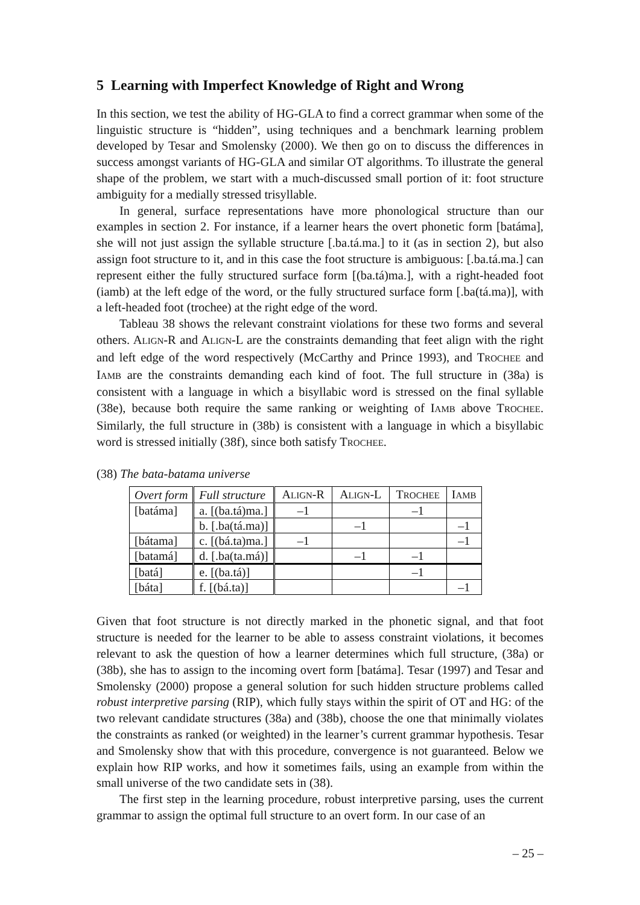5 Learning with Imperfect Knowledge of Right and Wrong
In this section, we test the ability of HG-GLA to find a correct grammar when some of the linguistic structure is “hidden”, using techniques and a benchmark learning problem developed by Tesar and Smolensky (2000). We then go on to discuss the differences in success amongst variants of HG-GLA and similar OT algorithms. To illustrate the general shape of the problem, we start with a much-discussed small portion of it: foot structure ambiguity for a medially stressed trisyllable.
In general, surface representations have more phonological structure than our examples in section 2. For instance, if a learner hears the overt phonetic form [batáma], she will not just assign the syllable structure [.ba.tá.ma.] to it (as in section 2), but also assign foot structure to it, and in this case the foot structure is ambiguous: [.ba.tá.ma.] can represent either the fully structured surface form [(ba.tá)ma.], with a right-headed foot (iamb) at the left edge of the word, or the fully structured surface form [.ba(tá.ma)], with a left-headed foot (trochee) at the right edge of the word.
Tableau 38 shows the relevant constraint violations for these two forms and several others. ALIGN-R and ALIGN-L are the constraints demanding that feet align with the right and left edge of the word respectively (McCarthy and Prince 1993), and TROCHEE and IAMB are the constraints demanding each kind of foot. The full structure in (38a) is consistent with a language in which a bisyllabic word is stressed on the final syllable (38e), because both require the same ranking or weighting of IAMB above TROCHEE. Similarly, the full structure in (38b) is consistent with a language in which a bisyllabic word is stressed initially (38f), since both satisfy TROCHEE.
(38) The bata-batama universe
| Overt form | Full structure | A LIGN -R | A LIGN -L | T ROCHEE | I AMB |
| --- | --- | --- | --- | --- | --- |
| [batáma] | a. [(ba.tá)ma.] | –1 | | –1 | |
| | b. [.ba(tá.ma)] | | –1 | | –1 |
| [bátama] | c. [(bá.ta)ma.] | –1 | | | –1 |
| [batamá] | d. [.ba(ta.má)] | | –1 | –1 | |
| [batá] | e. [(ba.tá)] | | | –1 | |
| [báta] | f. [(bá.ta)] | | | | –1 |
Given that foot structure is not directly marked in the phonetic signal, and that foot structure is needed for the learner to be able to assess constraint violations, it becomes relevant to ask the question of how a learner determines which full structure, (38a) or (38b), she has to assign to the incoming overt form [batáma]. Tesar (1997) and Tesar and Smolensky (2000) propose a general solution for such hidden structure problems called robust interpretive parsing (RIP), which fully stays within the spirit of OT and HG: of the two relevant candidate structures (38a) and (38b), choose the one that minimally violates the constraints as ranked (or weighted) in the learner’s current grammar hypothesis. Tesar and Smolensky show that with this procedure, convergence is not guaranteed. Below we explain how RIP works, and how it sometimes fails, using an example from within the small universe of the two candidate sets in (38).
The first step in the learning procedure, robust interpretive parsing, uses the current grammar to assign the optimal full structure to an overt form. In our case of an
– 25 –